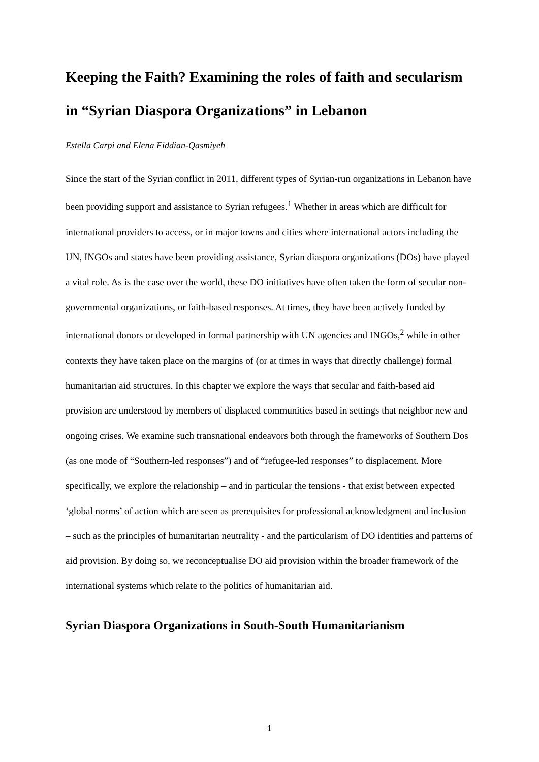Keeping the Faith? Examining the roles of faith and secularism in “Syrian Diaspora Organizations” in Lebanon
Estella Carpi and Elena Fiddian-Qasmiyeh
Since the start of the Syrian conflict in 2011, different types of Syrian-run organizations in Lebanon have been providing support and assistance to Syrian refugees.<sup>1</sup> Whether in areas which are difficult for international providers to access, or in major towns and cities where international actors including the UN, INGOs and states have been providing assistance, Syrian diaspora organizations (DOs) have played a vital role. As is the case over the world, these DO initiatives have often taken the form of secular non-governmental organizations, or faith-based responses. At times, they have been actively funded by international donors or developed in formal partnership with UN agencies and INGOs,<sup>2</sup> while in other contexts they have taken place on the margins of (or at times in ways that directly challenge) formal humanitarian aid structures. In this chapter we explore the ways that secular and faith-based aid provision are understood by members of displaced communities based in settings that neighbor new and ongoing crises. We examine such transnational endeavors both through the frameworks of Southern Dos (as one mode of “Southern-led responses”) and of “refugee-led responses” to displacement. More specifically, we explore the relationship – and in particular the tensions - that exist between expected ‘global norms’ of action which are seen as prerequisites for professional acknowledgment and inclusion – such as the principles of humanitarian neutrality - and the particularism of DO identities and patterns of aid provision. By doing so, we reconceptualise DO aid provision within the broader framework of the international systems which relate to the politics of humanitarian aid.
Syrian Diaspora Organizations in South-South Humanitarianism
1